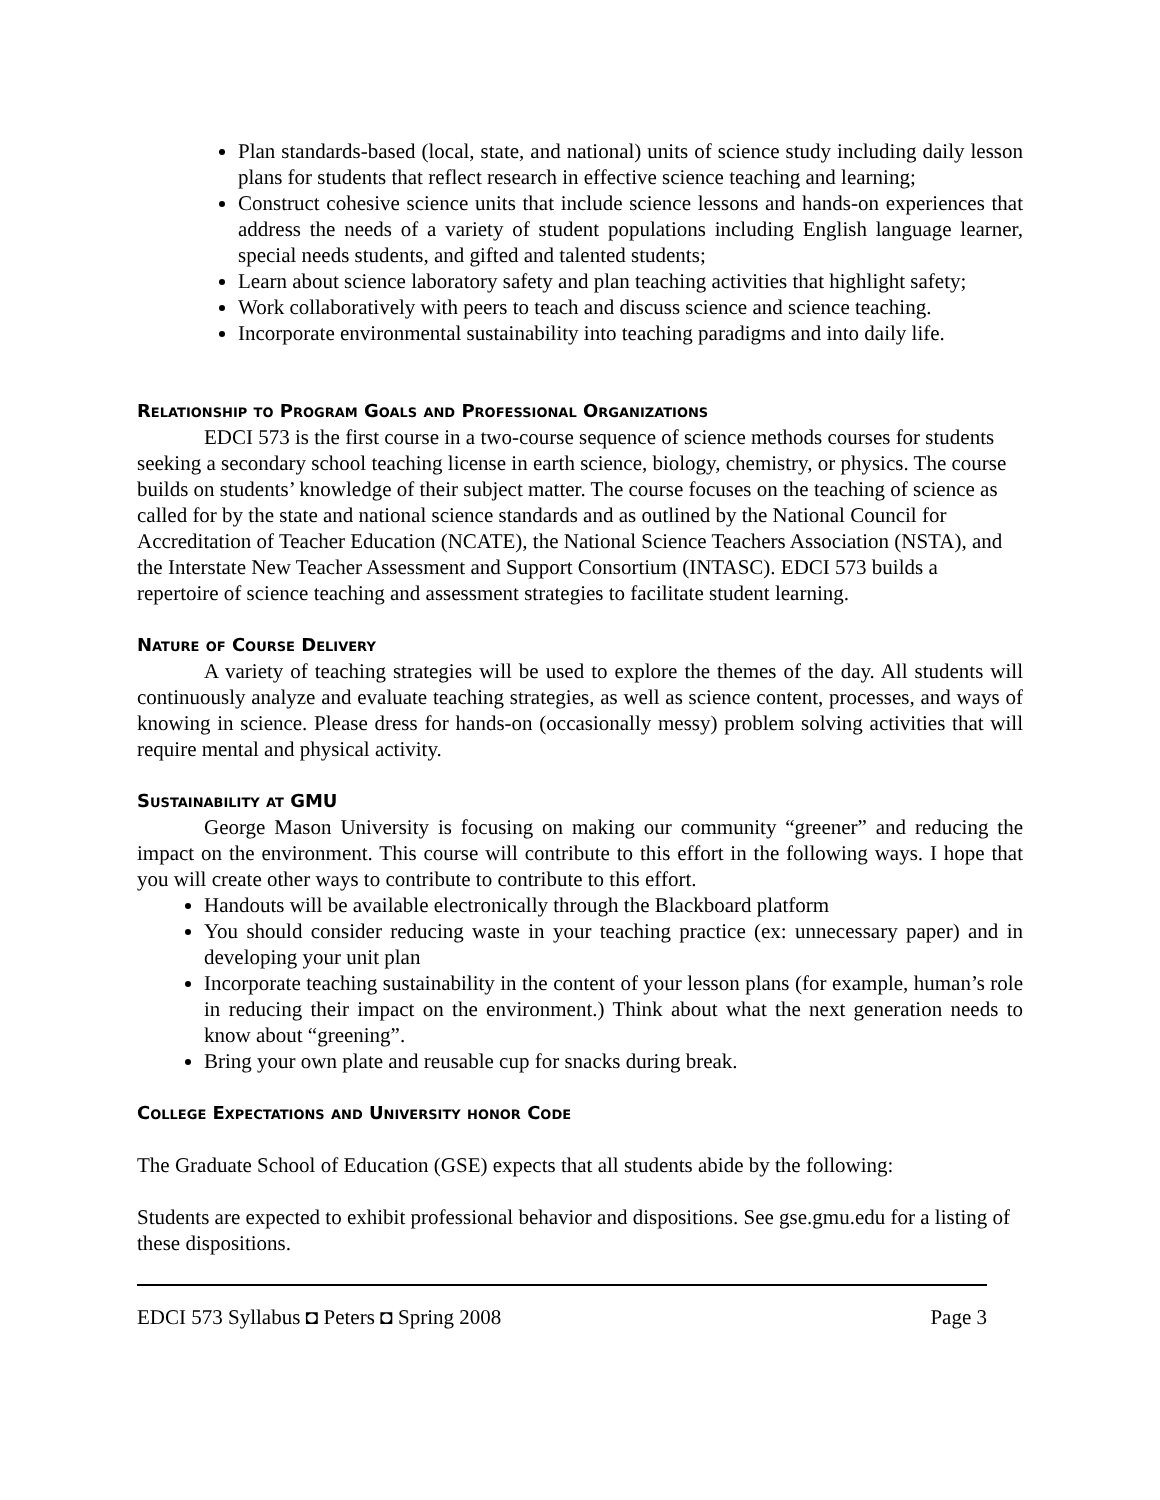Plan standards-based (local, state, and national) units of science study including daily lesson plans for students that reflect research in effective science teaching and learning;
Construct cohesive science units that include science lessons and hands-on experiences that address the needs of a variety of student populations including English language learner, special needs students, and gifted and talented students;
Learn about science laboratory safety and plan teaching activities that highlight safety;
Work collaboratively with peers to teach and discuss science and science teaching.
Incorporate environmental sustainability into teaching paradigms and into daily life.
Relationship to Program Goals and Professional Organizations
EDCI 573 is the first course in a two-course sequence of science methods courses for students seeking a secondary school teaching license in earth science, biology, chemistry, or physics. The course builds on students’ knowledge of their subject matter. The course focuses on the teaching of science as called for by the state and national science standards and as outlined by the National Council for Accreditation of Teacher Education (NCATE), the National Science Teachers Association (NSTA), and the Interstate New Teacher Assessment and Support Consortium (INTASC). EDCI 573 builds a repertoire of science teaching and assessment strategies to facilitate student learning.
Nature of Course Delivery
A variety of teaching strategies will be used to explore the themes of the day. All students will continuously analyze and evaluate teaching strategies, as well as science content, processes, and ways of knowing in science. Please dress for hands-on (occasionally messy) problem solving activities that will require mental and physical activity.
Sustainability at GMU
George Mason University is focusing on making our community “greener” and reducing the impact on the environment. This course will contribute to this effort in the following ways. I hope that you will create other ways to contribute to contribute to this effort.
Handouts will be available electronically through the Blackboard platform
You should consider reducing waste in your teaching practice (ex: unnecessary paper) and in developing your unit plan
Incorporate teaching sustainability in the content of your lesson plans (for example, human’s role in reducing their impact on the environment.) Think about what the next generation needs to know about “greening”.
Bring your own plate and reusable cup for snacks during break.
College Expectations and University honor Code
The Graduate School of Education (GSE) expects that all students abide by the following:
Students are expected to exhibit professional behavior and dispositions. See gse.gmu.edu for a listing of these dispositions.
EDCI 573 Syllabus ◘ Peters ◘ Spring 2008 Page 3